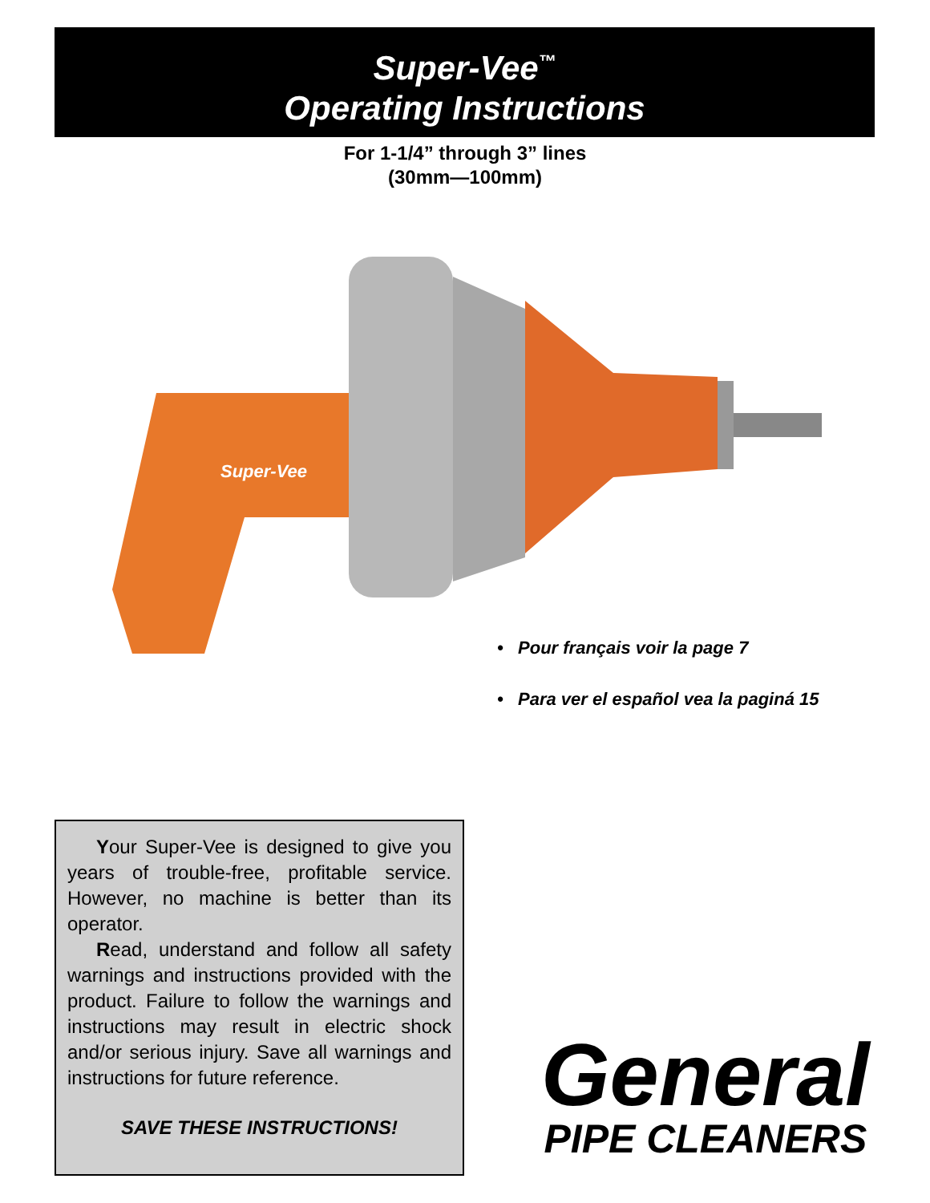Super-Vee<sup>™</sup>
Operating Instructions
For 1-1/4” through 3” lines
(30mm—100mm)
Super-Vee
• Pour français voir la page 7
• Para ver el español vea la paginá 15
Your Super-Vee is designed to give you years of trouble-free, profitable service. However, no machine is better than its operator.
Read, understand and follow all safety warnings and instructions provided with the product. Failure to follow the warnings and instructions may result in electric shock and/or serious injury. Save all warnings and instructions for future reference.
SAVE THESE INSTRUCTIONS!
General
PIPE CLEANERS